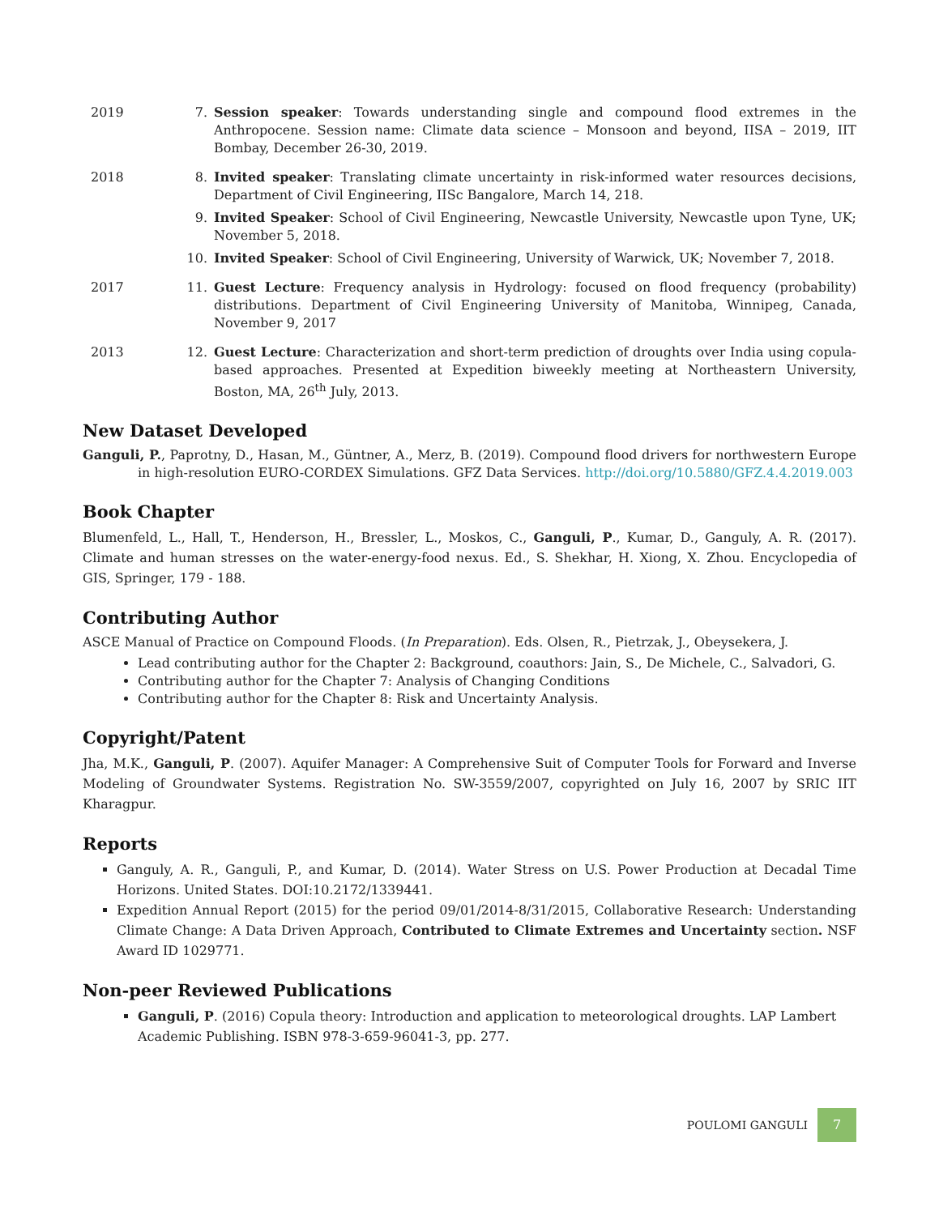2019 7. Session speaker: Towards understanding single and compound flood extremes in the Anthropocene. Session name: Climate data science – Monsoon and beyond, IISA – 2019, IIT Bombay, December 26-30, 2019.
2018 8. Invited speaker: Translating climate uncertainty in risk-informed water resources decisions, Department of Civil Engineering, IISc Bangalore, March 14, 218.
9. Invited Speaker: School of Civil Engineering, Newcastle University, Newcastle upon Tyne, UK; November 5, 2018.
10. Invited Speaker: School of Civil Engineering, University of Warwick, UK; November 7, 2018.
2017 11. Guest Lecture: Frequency analysis in Hydrology: focused on flood frequency (probability) distributions. Department of Civil Engineering University of Manitoba, Winnipeg, Canada, November 9, 2017
2013 12. Guest Lecture: Characterization and short-term prediction of droughts over India using copula-based approaches. Presented at Expedition biweekly meeting at Northeastern University, Boston, MA, 26<sup>th</sup> July, 2013.
New Dataset Developed
Ganguli, P., Paprotny, D., Hasan, M., Güntner, A., Merz, B. (2019). Compound flood drivers for northwestern Europe in high-resolution EURO-CORDEX Simulations. GFZ Data Services. http://doi.org/10.5880/GFZ.4.4.2019.003
Book Chapter
Blumenfeld, L., Hall, T., Henderson, H., Bressler, L., Moskos, C., Ganguli, P., Kumar, D., Ganguly, A. R. (2017). Climate and human stresses on the water-energy-food nexus. Ed., S. Shekhar, H. Xiong, X. Zhou. Encyclopedia of GIS, Springer, 179 - 188.
Contributing Author
ASCE Manual of Practice on Compound Floods. (In Preparation). Eds. Olsen, R., Pietrzak, J., Obeysekera, J.
Lead contributing author for the Chapter 2: Background, coauthors: Jain, S., De Michele, C., Salvadori, G.
Contributing author for the Chapter 7: Analysis of Changing Conditions
Contributing author for the Chapter 8: Risk and Uncertainty Analysis.
Copyright/Patent
Jha, M.K., Ganguli, P. (2007). Aquifer Manager: A Comprehensive Suit of Computer Tools for Forward and Inverse Modeling of Groundwater Systems. Registration No. SW-3559/2007, copyrighted on July 16, 2007 by SRIC IIT Kharagpur.
Reports
Ganguly, A. R., Ganguli, P., and Kumar, D. (2014). Water Stress on U.S. Power Production at Decadal Time Horizons. United States. DOI:10.2172/1339441.
Expedition Annual Report (2015) for the period 09/01/2014-8/31/2015, Collaborative Research: Understanding Climate Change: A Data Driven Approach, Contributed to Climate Extremes and Uncertainty section. NSF Award ID 1029771.
Non-peer Reviewed Publications
Ganguli, P. (2016) Copula theory: Introduction and application to meteorological droughts. LAP Lambert Academic Publishing. ISBN 978-3-659-96041-3, pp. 277.
POULOMI GANGULI
7